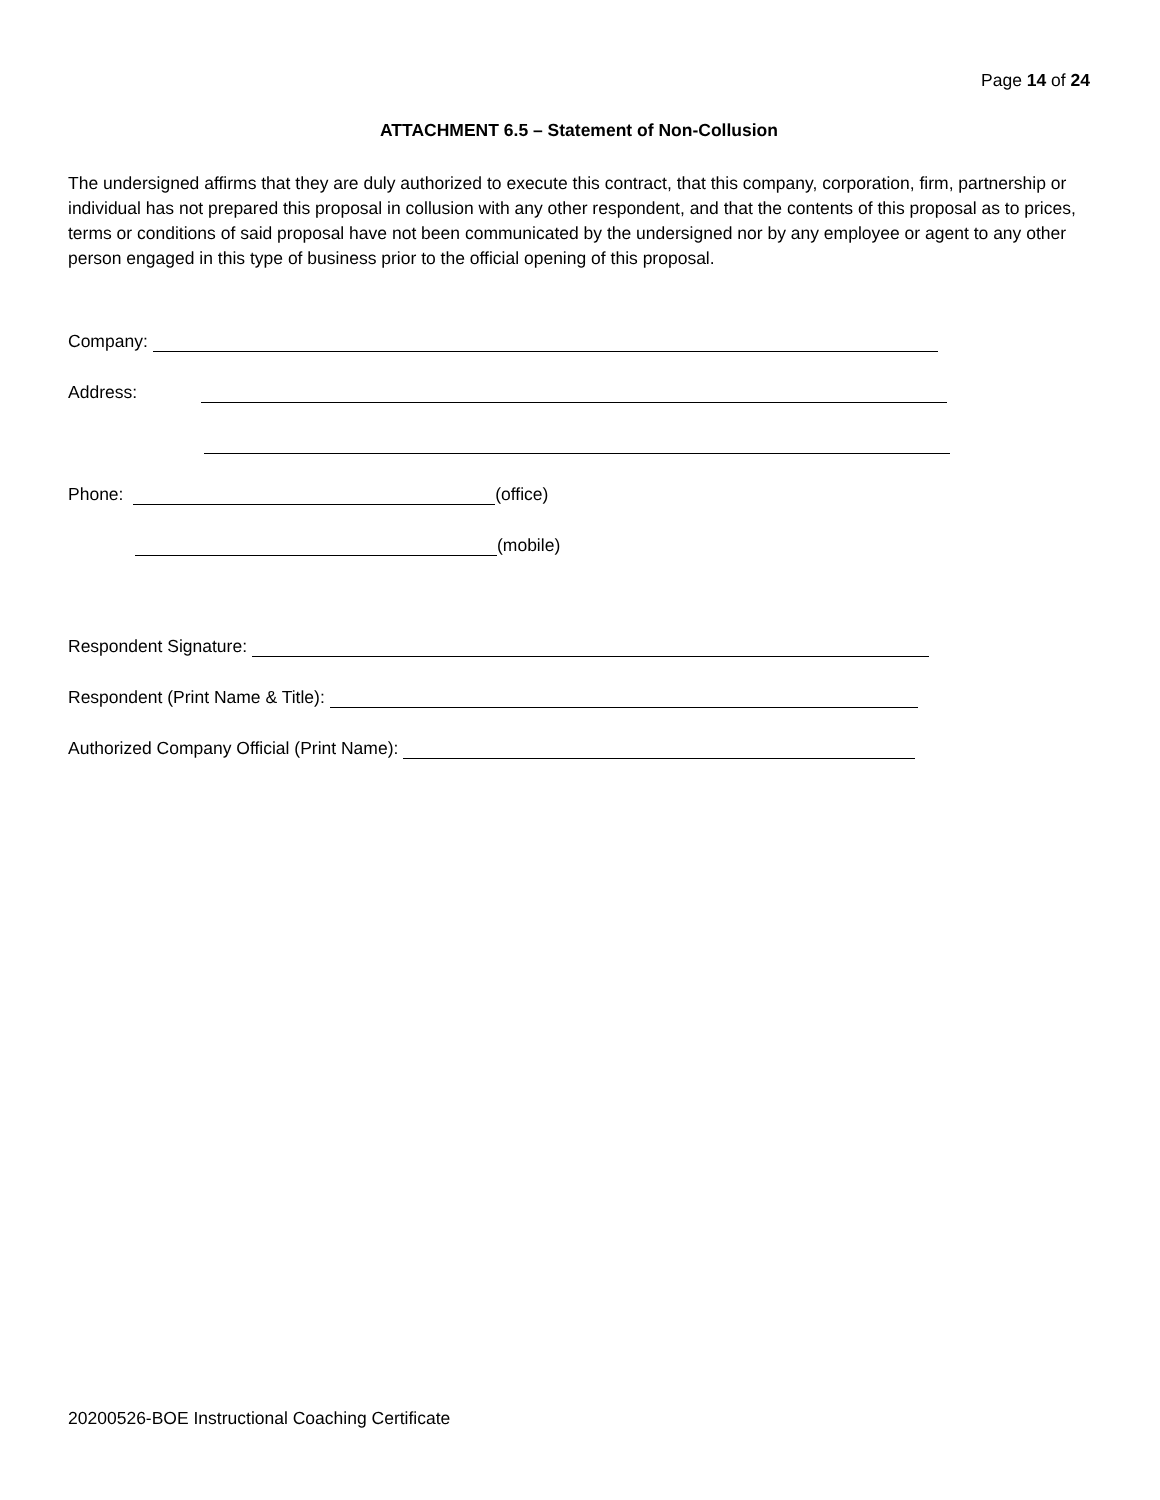Page 14 of 24
ATTACHMENT 6.5 – Statement of Non-Collusion
The undersigned affirms that they are duly authorized to execute this contract, that this company, corporation, firm, partnership or individual has not prepared this proposal in collusion with any other respondent, and that the contents of this proposal as to prices, terms or conditions of said proposal have not been communicated by the undersigned nor by any employee or agent to any other person engaged in this type of business prior to the official opening of this proposal.
Company:
Address:
Phone: (office)
(mobile)
Respondent Signature:
Respondent (Print Name & Title):
Authorized Company Official (Print Name):
20200526-BOE Instructional Coaching Certificate